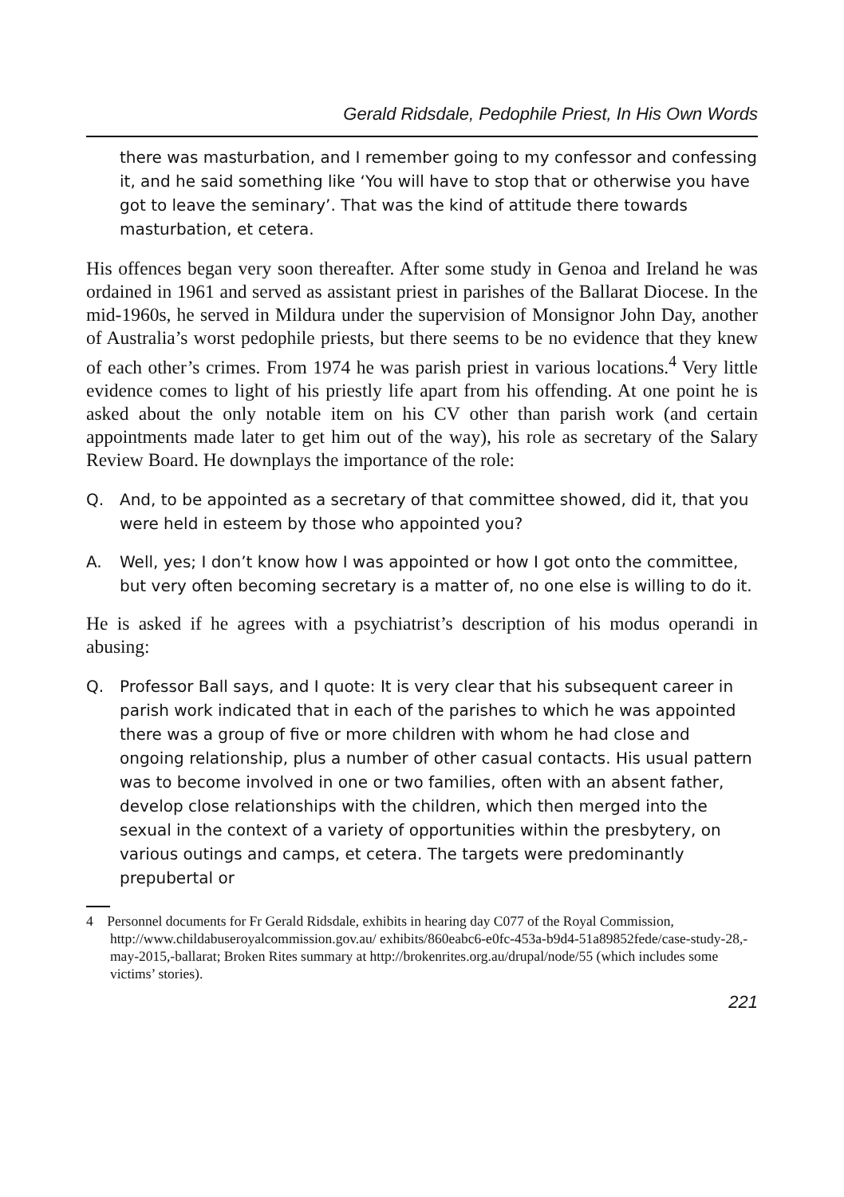Gerald Ridsdale, Pedophile Priest, In His Own Words
there was masturbation, and I remember going to my confessor and confessing it, and he said something like ‘You will have to stop that or otherwise you have got to leave the seminary’. That was the kind of attitude there towards masturbation, et cetera.
His offences began very soon thereafter. After some study in Genoa and Ireland he was ordained in 1961 and served as assistant priest in parishes of the Ballarat Diocese. In the mid-1960s, he served in Mildura under the supervision of Monsignor John Day, another of Australia’s worst pedophile priests, but there seems to be no evidence that they knew of each other’s crimes. From 1974 he was parish priest in various locations.<sup>4</sup> Very little evidence comes to light of his priestly life apart from his offending. At one point he is asked about the only notable item on his CV other than parish work (and certain appointments made later to get him out of the way), his role as secretary of the Salary Review Board. He downplays the importance of the role:
Q. And, to be appointed as a secretary of that committee showed, did it, that you were held in esteem by those who appointed you?
A. Well, yes; I don’t know how I was appointed or how I got onto the committee, but very often becoming secretary is a matter of, no one else is willing to do it.
He is asked if he agrees with a psychiatrist’s description of his modus operandi in abusing:
Q. Professor Ball says, and I quote: It is very clear that his subsequent career in parish work indicated that in each of the parishes to which he was appointed there was a group of five or more children with whom he had close and ongoing relationship, plus a number of other casual contacts. His usual pattern was to become involved in one or two families, often with an absent father, develop close relationships with the children, which then merged into the sexual in the context of a variety of opportunities within the presbytery, on various outings and camps, et cetera. The targets were predominantly prepubertal or
4 Personnel documents for Fr Gerald Ridsdale, exhibits in hearing day C077 of the Royal Commission, http://www.childabuseroyalcommission.gov.au/ exhibits/860eabc6-e0fc-453a-b9d4-51a89852fede/case-study-28,-may-2015,-ballarat; Broken Rites summary at http://brokenrites.org.au/drupal/node/55 (which includes some victims’ stories).
221